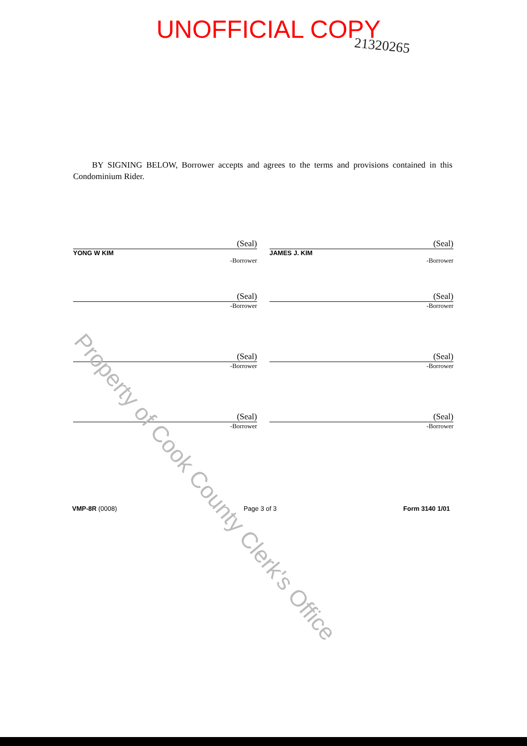UNOFFICIAL COPY
21320265
BY SIGNING BELOW, Borrower accepts and agrees to the terms and provisions contained in this Condominium Rider.
(Seal)
YONG W KIM
-Borrower
(Seal)
JAMES J. KIM
-Borrower
(Seal)
-Borrower
(Seal)
-Borrower
(Seal)
-Borrower
(Seal)
-Borrower
(Seal)
-Borrower
(Seal)
-Borrower
VMP-8R (0008) Page 3 of 3 Form 3140 1/01
Property of Cook County Clerk's Office